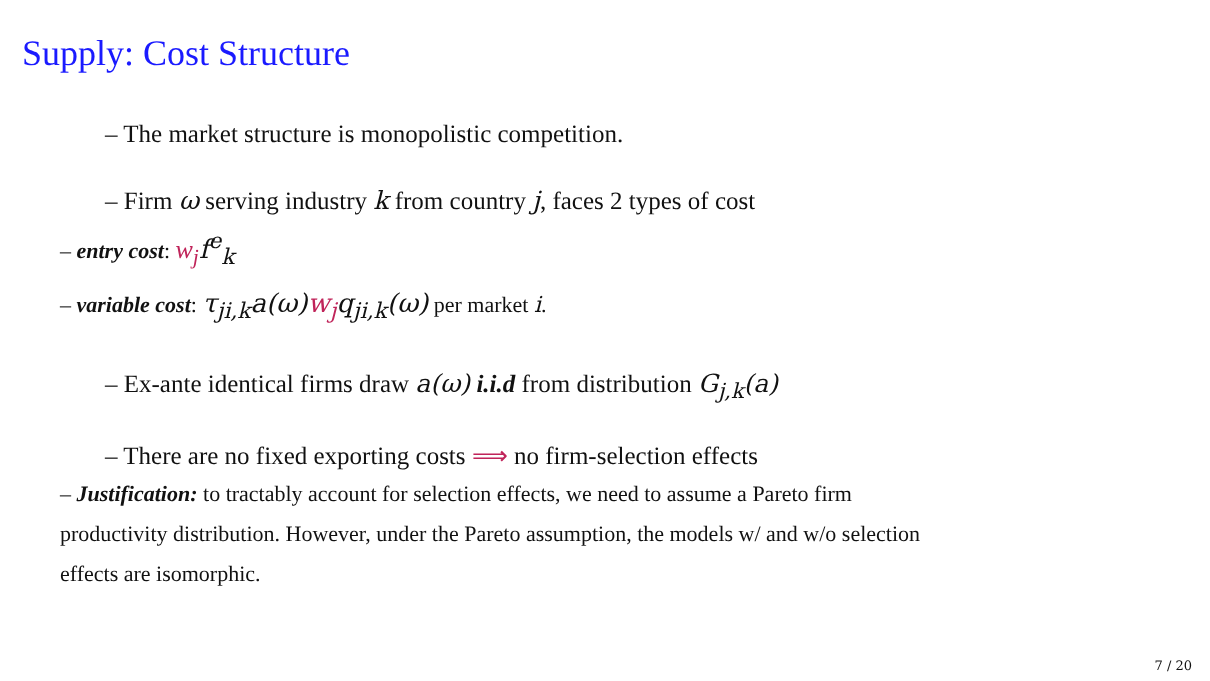Supply: Cost Structure
– The market structure is monopolistic competition.
– Firm ω serving industry k from country j, faces 2 types of cost
– entry cost: w<sub>j</sub> f<sup>e</sup><sub>k</sub>
– variable cost: τ<sub>ji,k</sub>a(ω)w<sub>j</sub>q<sub>ji,k</sub>(ω) per market i.
– Ex-ante identical firms draw a(ω) i.i.d from distribution G<sub>j,k</sub>(a)
– There are no fixed exporting costs ⟹ no firm-selection effects
– Justification: to tractably account for selection effects, we need to assume a Pareto firm productivity distribution. However, under the Pareto assumption, the models w/ and w/o selection effects are isomorphic.
7 / 20